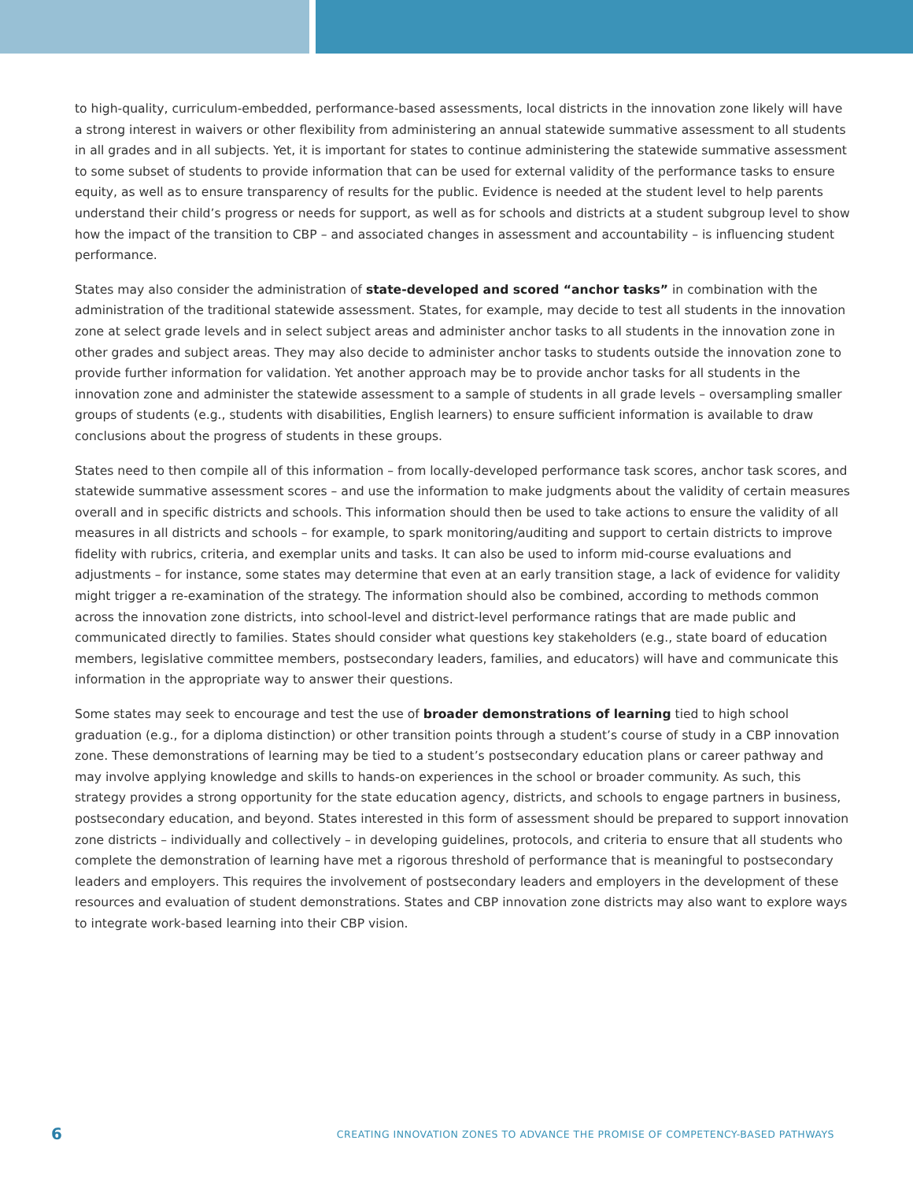to high-quality, curriculum-embedded, performance-based assessments, local districts in the innovation zone likely will have a strong interest in waivers or other flexibility from administering an annual statewide summative assessment to all students in all grades and in all subjects. Yet, it is important for states to continue administering the statewide summative assessment to some subset of students to provide information that can be used for external validity of the performance tasks to ensure equity, as well as to ensure transparency of results for the public. Evidence is needed at the student level to help parents understand their child’s progress or needs for support, as well as for schools and districts at a student subgroup level to show how the impact of the transition to CBP – and associated changes in assessment and accountability – is influencing student performance.
States may also consider the administration of state-developed and scored “anchor tasks” in combination with the administration of the traditional statewide assessment. States, for example, may decide to test all students in the innovation zone at select grade levels and in select subject areas and administer anchor tasks to all students in the innovation zone in other grades and subject areas. They may also decide to administer anchor tasks to students outside the innovation zone to provide further information for validation. Yet another approach may be to provide anchor tasks for all students in the innovation zone and administer the statewide assessment to a sample of students in all grade levels – oversampling smaller groups of students (e.g., students with disabilities, English learners) to ensure sufficient information is available to draw conclusions about the progress of students in these groups.
States need to then compile all of this information – from locally-developed performance task scores, anchor task scores, and statewide summative assessment scores – and use the information to make judgments about the validity of certain measures overall and in specific districts and schools. This information should then be used to take actions to ensure the validity of all measures in all districts and schools – for example, to spark monitoring/auditing and support to certain districts to improve fidelity with rubrics, criteria, and exemplar units and tasks. It can also be used to inform mid-course evaluations and adjustments – for instance, some states may determine that even at an early transition stage, a lack of evidence for validity might trigger a re-examination of the strategy. The information should also be combined, according to methods common across the innovation zone districts, into school-level and district-level performance ratings that are made public and communicated directly to families. States should consider what questions key stakeholders (e.g., state board of education members, legislative committee members, postsecondary leaders, families, and educators) will have and communicate this information in the appropriate way to answer their questions.
Some states may seek to encourage and test the use of broader demonstrations of learning tied to high school graduation (e.g., for a diploma distinction) or other transition points through a student’s course of study in a CBP innovation zone. These demonstrations of learning may be tied to a student’s postsecondary education plans or career pathway and may involve applying knowledge and skills to hands-on experiences in the school or broader community. As such, this strategy provides a strong opportunity for the state education agency, districts, and schools to engage partners in business, postsecondary education, and beyond. States interested in this form of assessment should be prepared to support innovation zone districts – individually and collectively – in developing guidelines, protocols, and criteria to ensure that all students who complete the demonstration of learning have met a rigorous threshold of performance that is meaningful to postsecondary leaders and employers. This requires the involvement of postsecondary leaders and employers in the development of these resources and evaluation of student demonstrations. States and CBP innovation zone districts may also want to explore ways to integrate work-based learning into their CBP vision.
6 CREATING INNOVATION ZONES TO ADVANCE THE PROMISE OF COMPETENCY-BASED PATHWAYS